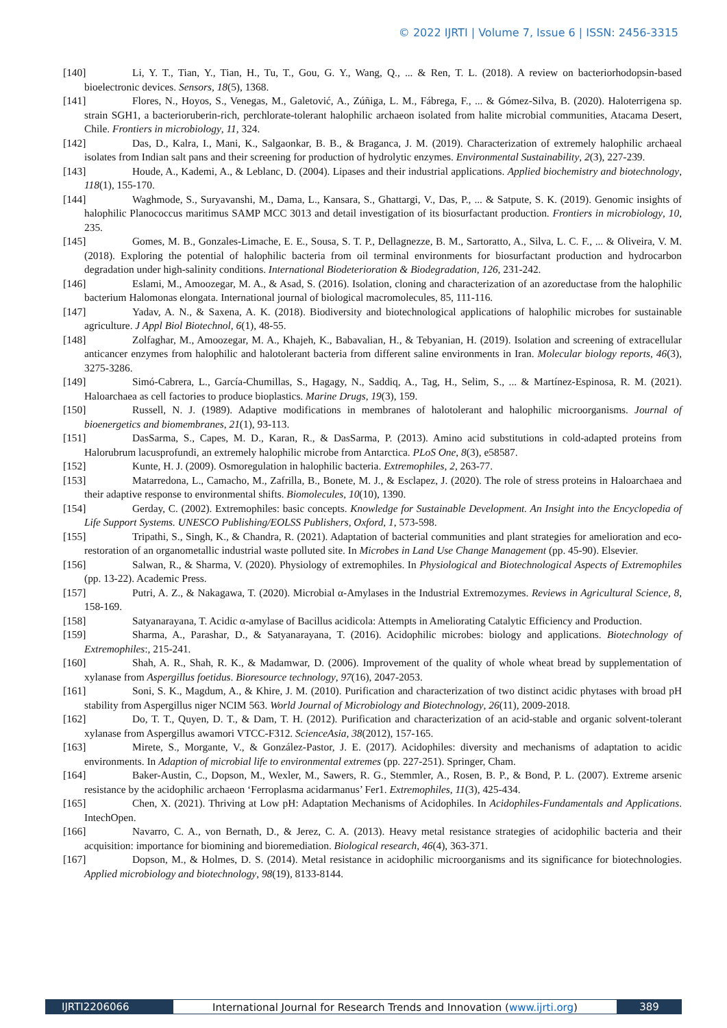© 2022 IJRTI | Volume 7, Issue 6 | ISSN: 2456-3315
[140] Li, Y. T., Tian, Y., Tian, H., Tu, T., Gou, G. Y., Wang, Q., ... & Ren, T. L. (2018). A review on bacteriorhodopsin-based bioelectronic devices. Sensors, 18(5), 1368.
[141] Flores, N., Hoyos, S., Venegas, M., Galetović, A., Zúñiga, L. M., Fábrega, F., ... & Gómez-Silva, B. (2020). Haloterrigena sp. strain SGH1, a bacterioruberin-rich, perchlorate-tolerant halophilic archaeon isolated from halite microbial communities, Atacama Desert, Chile. Frontiers in microbiology, 11, 324.
[142] Das, D., Kalra, I., Mani, K., Salgaonkar, B. B., & Braganca, J. M. (2019). Characterization of extremely halophilic archaeal isolates from Indian salt pans and their screening for production of hydrolytic enzymes. Environmental Sustainability, 2(3), 227-239.
[143] Houde, A., Kademi, A., & Leblanc, D. (2004). Lipases and their industrial applications. Applied biochemistry and biotechnology, 118(1), 155-170.
[144] Waghmode, S., Suryavanshi, M., Dama, L., Kansara, S., Ghattargi, V., Das, P., ... & Satpute, S. K. (2019). Genomic insights of halophilic Planococcus maritimus SAMP MCC 3013 and detail investigation of its biosurfactant production. Frontiers in microbiology, 10, 235.
[145] Gomes, M. B., Gonzales-Limache, E. E., Sousa, S. T. P., Dellagnezze, B. M., Sartoratto, A., Silva, L. C. F., ... & Oliveira, V. M. (2018). Exploring the potential of halophilic bacteria from oil terminal environments for biosurfactant production and hydrocarbon degradation under high-salinity conditions. International Biodeterioration & Biodegradation, 126, 231-242.
[146] Eslami, M., Amoozegar, M. A., & Asad, S. (2016). Isolation, cloning and characterization of an azoreductase from the halophilic bacterium Halomonas elongata. International journal of biological macromolecules, 85, 111-116.
[147] Yadav, A. N., & Saxena, A. K. (2018). Biodiversity and biotechnological applications of halophilic microbes for sustainable agriculture. J Appl Biol Biotechnol, 6(1), 48-55.
[148] Zolfaghar, M., Amoozegar, M. A., Khajeh, K., Babavalian, H., & Tebyanian, H. (2019). Isolation and screening of extracellular anticancer enzymes from halophilic and halotolerant bacteria from different saline environments in Iran. Molecular biology reports, 46(3), 3275-3286.
[149] Simó-Cabrera, L., García-Chumillas, S., Hagagy, N., Saddiq, A., Tag, H., Selim, S., ... & Martínez-Espinosa, R. M. (2021). Haloarchaea as cell factories to produce bioplastics. Marine Drugs, 19(3), 159.
[150] Russell, N. J. (1989). Adaptive modifications in membranes of halotolerant and halophilic microorganisms. Journal of bioenergetics and biomembranes, 21(1), 93-113.
[151] DasSarma, S., Capes, M. D., Karan, R., & DasSarma, P. (2013). Amino acid substitutions in cold-adapted proteins from Halorubrum lacusprofundi, an extremely halophilic microbe from Antarctica. PLoS One, 8(3), e58587.
[152] Kunte, H. J. (2009). Osmoregulation in halophilic bacteria. Extremophiles, 2, 263-77.
[153] Matarredona, L., Camacho, M., Zafrilla, B., Bonete, M. J., & Esclapez, J. (2020). The role of stress proteins in Haloarchaea and their adaptive response to environmental shifts. Biomolecules, 10(10), 1390.
[154] Gerday, C. (2002). Extremophiles: basic concepts. Knowledge for Sustainable Development. An Insight into the Encyclopedia of Life Support Systems. UNESCO Publishing/EOLSS Publishers, Oxford, 1, 573-598.
[155] Tripathi, S., Singh, K., & Chandra, R. (2021). Adaptation of bacterial communities and plant strategies for amelioration and eco-restoration of an organometallic industrial waste polluted site. In Microbes in Land Use Change Management (pp. 45-90). Elsevier.
[156] Salwan, R., & Sharma, V. (2020). Physiology of extremophiles. In Physiological and Biotechnological Aspects of Extremophiles (pp. 13-22). Academic Press.
[157] Putri, A. Z., & Nakagawa, T. (2020). Microbial α-Amylases in the Industrial Extremozymes. Reviews in Agricultural Science, 8, 158-169.
[158] Satyanarayana, T. Acidic α-amylase of Bacillus acidicola: Attempts in Ameliorating Catalytic Efficiency and Production.
[159] Sharma, A., Parashar, D., & Satyanarayana, T. (2016). Acidophilic microbes: biology and applications. Biotechnology of Extremophiles:, 215-241.
[160] Shah, A. R., Shah, R. K., & Madamwar, D. (2006). Improvement of the quality of whole wheat bread by supplementation of xylanase from Aspergillus foetidus. Bioresource technology, 97(16), 2047-2053.
[161] Soni, S. K., Magdum, A., & Khire, J. M. (2010). Purification and characterization of two distinct acidic phytases with broad pH stability from Aspergillus niger NCIM 563. World Journal of Microbiology and Biotechnology, 26(11), 2009-2018.
[162] Do, T. T., Quyen, D. T., & Dam, T. H. (2012). Purification and characterization of an acid-stable and organic solvent-tolerant xylanase from Aspergillus awamori VTCC-F312. ScienceAsia, 38(2012), 157-165.
[163] Mirete, S., Morgante, V., & González-Pastor, J. E. (2017). Acidophiles: diversity and mechanisms of adaptation to acidic environments. In Adaption of microbial life to environmental extremes (pp. 227-251). Springer, Cham.
[164] Baker-Austin, C., Dopson, M., Wexler, M., Sawers, R. G., Stemmler, A., Rosen, B. P., & Bond, P. L. (2007). Extreme arsenic resistance by the acidophilic archaeon ‘Ferroplasma acidarmanus’ Fer1. Extremophiles, 11(3), 425-434.
[165] Chen, X. (2021). Thriving at Low pH: Adaptation Mechanisms of Acidophiles. In Acidophiles-Fundamentals and Applications. IntechOpen.
[166] Navarro, C. A., von Bernath, D., & Jerez, C. A. (2013). Heavy metal resistance strategies of acidophilic bacteria and their acquisition: importance for biomining and bioremediation. Biological research, 46(4), 363-371.
[167] Dopson, M., & Holmes, D. S. (2014). Metal resistance in acidophilic microorganisms and its significance for biotechnologies. Applied microbiology and biotechnology, 98(19), 8133-8144.
IJRTI2206066 International Journal for Research Trends and Innovation (www.ijrti.org)
389